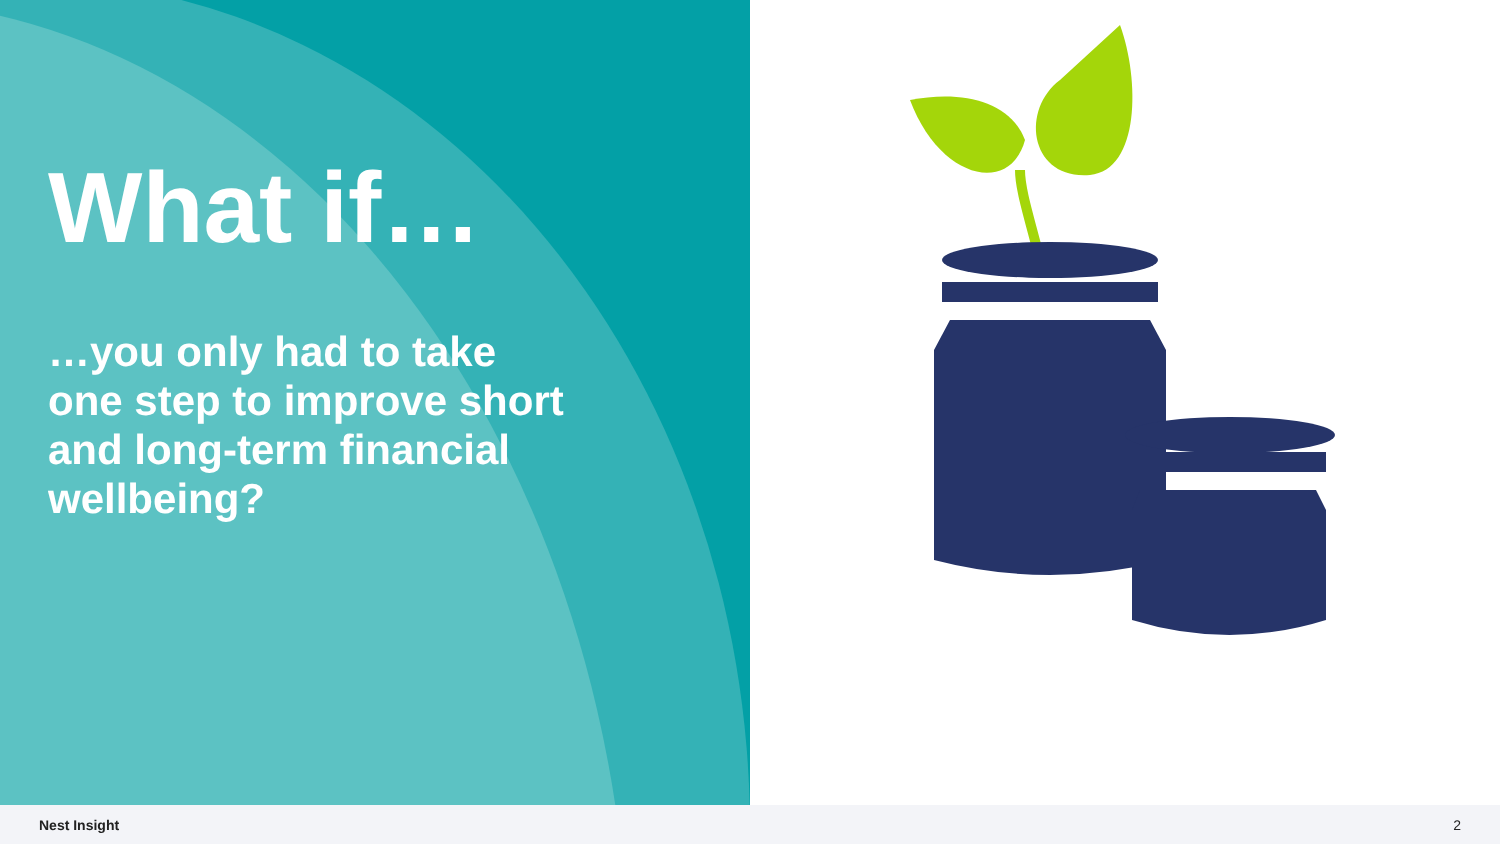What if…
…you only had to take one step to improve short and long-term financial wellbeing?
Nest Insight 2